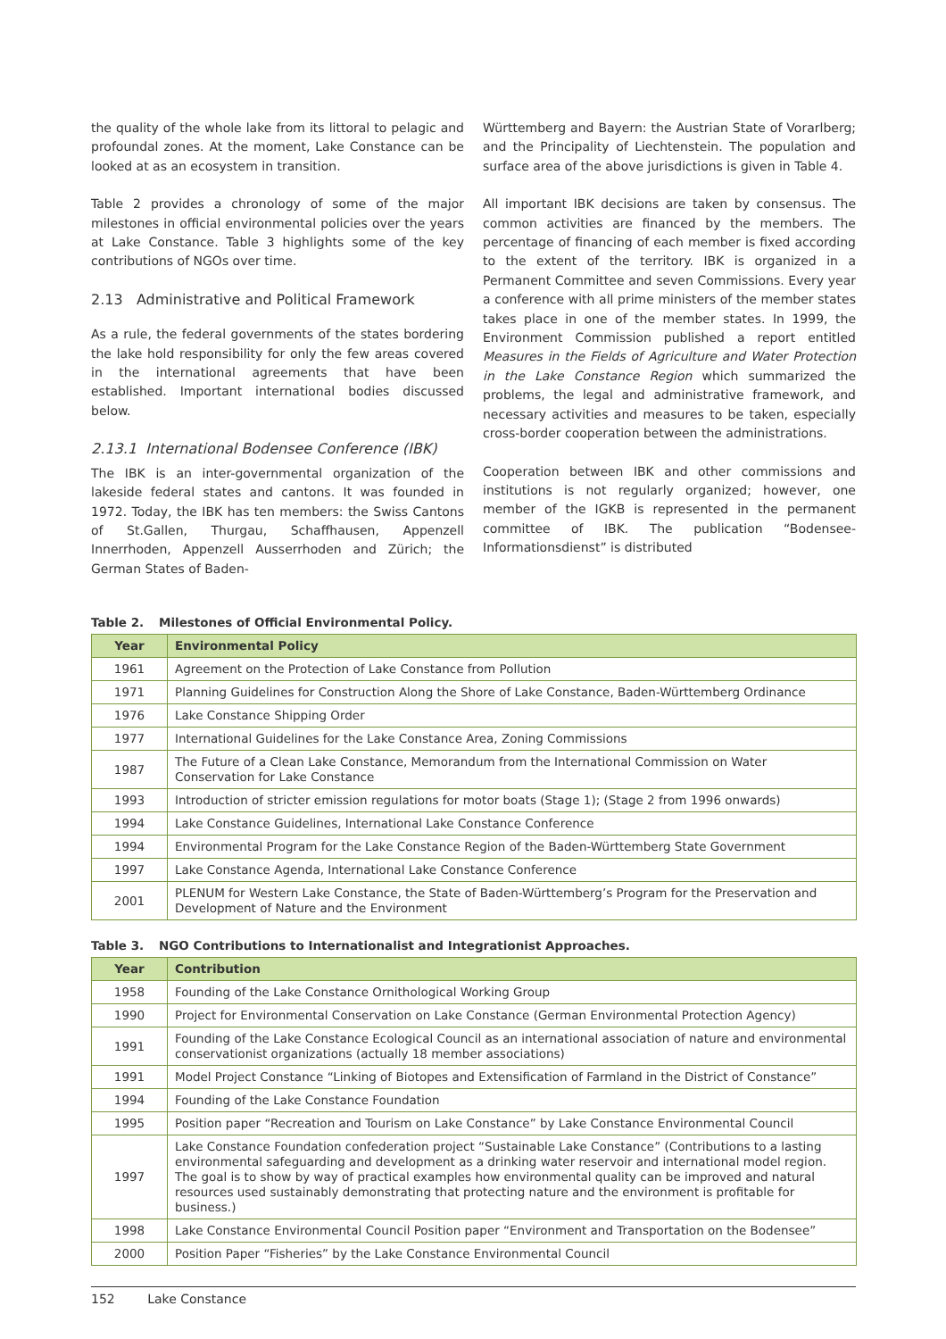the quality of the whole lake from its littoral to pelagic and profoundal zones. At the moment, Lake Constance can be looked at as an ecosystem in transition.
Table 2 provides a chronology of some of the major milestones in official environmental policies over the years at Lake Constance. Table 3 highlights some of the key contributions of NGOs over time.
2.13 Administrative and Political Framework
As a rule, the federal governments of the states bordering the lake hold responsibility for only the few areas covered in the international agreements that have been established. Important international bodies discussed below.
2.13.1 International Bodensee Conference (IBK)
The IBK is an inter-governmental organization of the lakeside federal states and cantons. It was founded in 1972. Today, the IBK has ten members: the Swiss Cantons of St.Gallen, Thurgau, Schaffhausen, Appenzell Innerrhoden, Appenzell Ausserrhoden and Zürich; the German States of Baden-
Württemberg and Bayern: the Austrian State of Vorarlberg; and the Principality of Liechtenstein. The population and surface area of the above jurisdictions is given in Table 4.
All important IBK decisions are taken by consensus. The common activities are financed by the members. The percentage of financing of each member is fixed according to the extent of the territory. IBK is organized in a Permanent Committee and seven Commissions. Every year a conference with all prime ministers of the member states takes place in one of the member states. In 1999, the Environment Commission published a report entitled Measures in the Fields of Agriculture and Water Protection in the Lake Constance Region which summarized the problems, the legal and administrative framework, and necessary activities and measures to be taken, especially cross-border cooperation between the administrations.
Cooperation between IBK and other commissions and institutions is not regularly organized; however, one member of the IGKB is represented in the permanent committee of IBK. The publication “Bodensee-Informationsdienst” is distributed
Table 2. Milestones of Official Environmental Policy.
| Year | Environmental Policy |
| --- | --- |
| 1961 | Agreement on the Protection of Lake Constance from Pollution |
| 1971 | Planning Guidelines for Construction Along the Shore of Lake Constance, Baden-Württemberg Ordinance |
| 1976 | Lake Constance Shipping Order |
| 1977 | International Guidelines for the Lake Constance Area, Zoning Commissions |
| 1987 | The Future of a Clean Lake Constance, Memorandum from the International Commission on Water Conservation for Lake Constance |
| 1993 | Introduction of stricter emission regulations for motor boats (Stage 1); (Stage 2 from 1996 onwards) |
| 1994 | Lake Constance Guidelines, International Lake Constance Conference |
| 1994 | Environmental Program for the Lake Constance Region of the Baden-Württemberg State Government |
| 1997 | Lake Constance Agenda, International Lake Constance Conference |
| 2001 | PLENUM for Western Lake Constance, the State of Baden-Württemberg’s Program for the Preservation and Development of Nature and the Environment |
Table 3. NGO Contributions to Internationalist and Integrationist Approaches.
| Year | Contribution |
| --- | --- |
| 1958 | Founding of the Lake Constance Ornithological Working Group |
| 1990 | Project for Environmental Conservation on Lake Constance (German Environmental Protection Agency) |
| 1991 | Founding of the Lake Constance Ecological Council as an international association of nature and environmental conservationist organizations (actually 18 member associations) |
| 1991 | Model Project Constance “Linking of Biotopes and Extensification of Farmland in the District of Constance” |
| 1994 | Founding of the Lake Constance Foundation |
| 1995 | Position paper “Recreation and Tourism on Lake Constance” by Lake Constance Environmental Council |
| 1997 | Lake Constance Foundation confederation project “Sustainable Lake Constance” (Contributions to a lasting environmental safeguarding and development as a drinking water reservoir and international model region. The goal is to show by way of practical examples how environmental quality can be improved and natural resources used sustainably demonstrating that protecting nature and the environment is profitable for business.) |
| 1998 | Lake Constance Environmental Council Position paper “Environment and Transportation on the Bodensee” |
| 2000 | Position Paper “Fisheries” by the Lake Constance Environmental Council |
152 Lake Constance